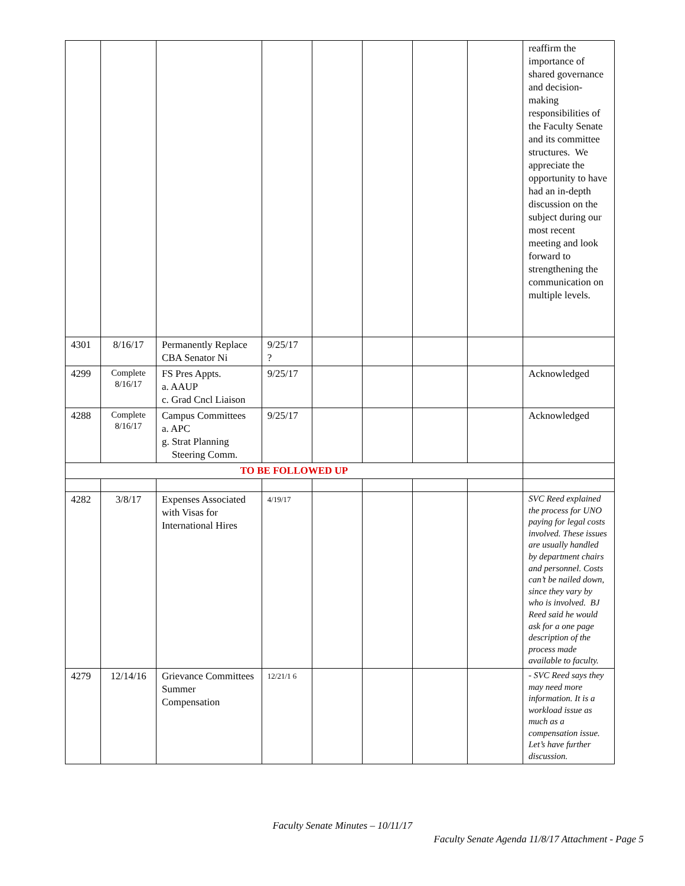| | | | | | | | | reaffirm the importance of shared governance and decision-making responsibilities of the Faculty Senate and its committee structures. We appreciate the opportunity to have had an in-depth discussion on the subject during our most recent meeting and look forward to strengthening the communication on multiple levels. |
| 4301 | 8/16/17 | Permanently Replace CBA Senator Ni | 9/25/17 ? | | | | | |
| 4299 | Complete 8/16/17 | FS Pres Appts. a. AAUP c. Grad Cncl Liaison | 9/25/17 | | | | | Acknowledged |
| 4288 | Complete 8/16/17 | Campus Committees a. APC g. Strat Planning Steering Comm. | 9/25/17 | | | | | Acknowledged |
| TO BE FOLLOWED UP | | | | | | | | |
| 4282 | 3/8/17 | Expenses Associated with Visas for International Hires | 4/19/17 | | | | | SVC Reed explained the process for UNO paying for legal costs involved. These issues are usually handled by department chairs and personnel. Costs can’t be nailed down, since they vary by who is involved. BJ Reed said he would ask for a one page description of the process made available to faculty. |
| 4279 | 12/14/16 | Grievance Committees Summer Compensation | 12/21/1 6 | | | | | - SVC Reed says they may need more information. It is a workload issue as much as a compensation issue. Let’s have further discussion. |
Faculty Senate Minutes – 10/11/17
Faculty Senate Agenda 11/8/17 Attachment - Page 5